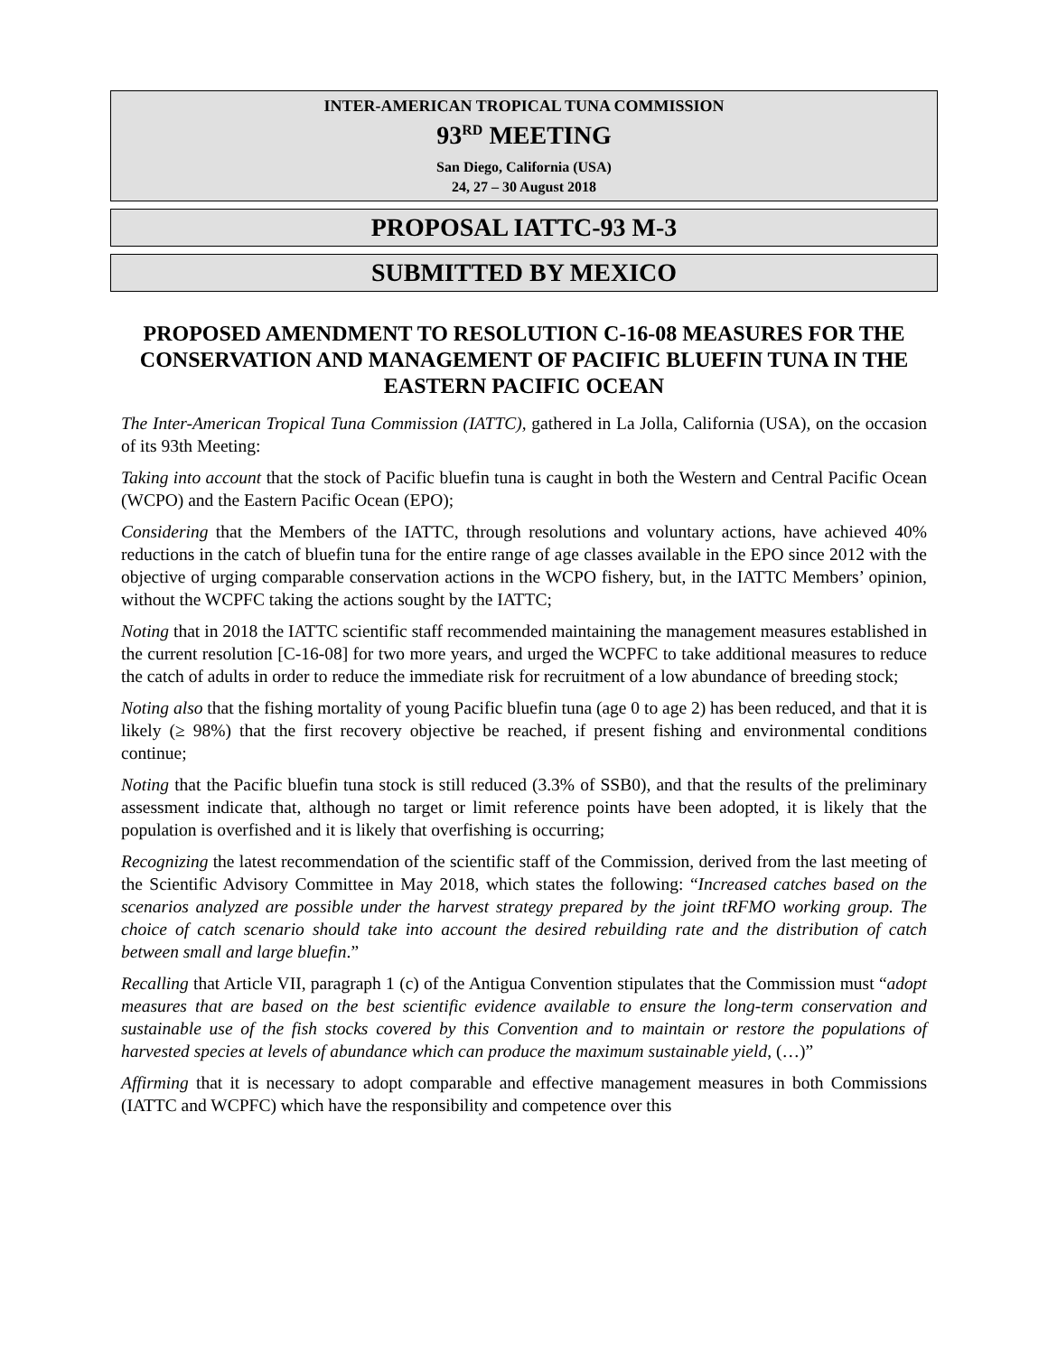INTER-AMERICAN TROPICAL TUNA COMMISSION
93<sup>RD</sup> MEETING
San Diego, California (USA)
24, 27 – 30 August 2018
PROPOSAL IATTC-93 M-3
SUBMITTED BY MEXICO
PROPOSED AMENDMENT TO RESOLUTION C-16-08 MEASURES FOR THE CONSERVATION AND MANAGEMENT OF PACIFIC BLUEFIN TUNA IN THE EASTERN PACIFIC OCEAN
The Inter-American Tropical Tuna Commission (IATTC), gathered in La Jolla, California (USA), on the occasion of its 93th Meeting:
Taking into account that the stock of Pacific bluefin tuna is caught in both the Western and Central Pacific Ocean (WCPO) and the Eastern Pacific Ocean (EPO);
Considering that the Members of the IATTC, through resolutions and voluntary actions, have achieved 40% reductions in the catch of bluefin tuna for the entire range of age classes available in the EPO since 2012 with the objective of urging comparable conservation actions in the WCPO fishery, but, in the IATTC Members’ opinion, without the WCPFC taking the actions sought by the IATTC;
Noting that in 2018 the IATTC scientific staff recommended maintaining the management measures established in the current resolution [C-16-08] for two more years, and urged the WCPFC to take additional measures to reduce the catch of adults in order to reduce the immediate risk for recruitment of a low abundance of breeding stock;
Noting also that the fishing mortality of young Pacific bluefin tuna (age 0 to age 2) has been reduced, and that it is likely (≥ 98%) that the first recovery objective be reached, if present fishing and environmental conditions continue;
Noting that the Pacific bluefin tuna stock is still reduced (3.3% of SSB0), and that the results of the preliminary assessment indicate that, although no target or limit reference points have been adopted, it is likely that the population is overfished and it is likely that overfishing is occurring;
Recognizing the latest recommendation of the scientific staff of the Commission, derived from the last meeting of the Scientific Advisory Committee in May 2018, which states the following: “Increased catches based on the scenarios analyzed are possible under the harvest strategy prepared by the joint tRFMO working group. The choice of catch scenario should take into account the desired rebuilding rate and the distribution of catch between small and large bluefin.”
Recalling that Article VII, paragraph 1 (c) of the Antigua Convention stipulates that the Commission must “adopt measures that are based on the best scientific evidence available to ensure the long-term conservation and sustainable use of the fish stocks covered by this Convention and to maintain or restore the populations of harvested species at levels of abundance which can produce the maximum sustainable yield, (…)”
Affirming that it is necessary to adopt comparable and effective management measures in both Commissions (IATTC and WCPFC) which have the responsibility and competence over this